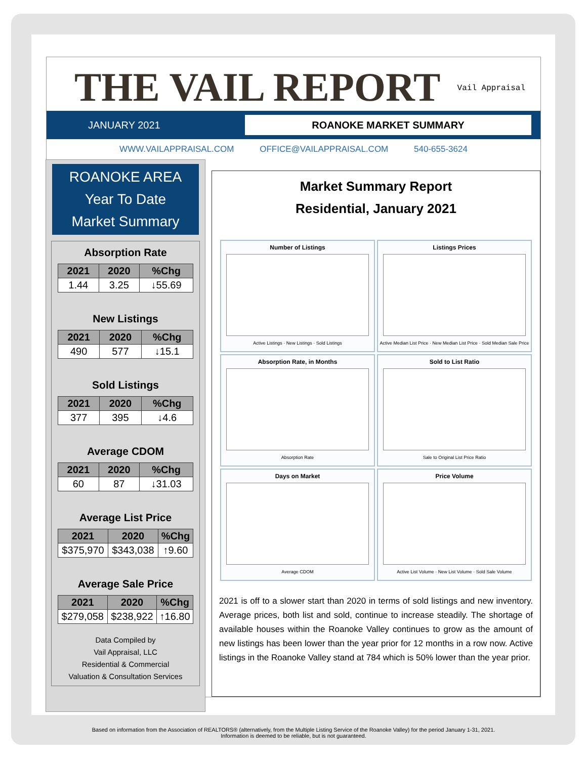THE VAIL REPORT
Vail Appraisal
JANUARY 2021
ROANOKE MARKET SUMMARY
WWW.VAILAPPRAISAL.COM OFFICE@VAILAPPRAISAL.COM 540-655-3624
ROANOKE AREA
Year To Date
Market Summary
Absorption Rate
| 2021 | 2020 | %Chg |
| --- | --- | --- |
| 1.44 | 3.25 | ↓55.69 |
New Listings
| 2021 | 2020 | %Chg |
| --- | --- | --- |
| 490 | 577 | ↓15.1 |
Sold Listings
| 2021 | 2020 | %Chg |
| --- | --- | --- |
| 377 | 395 | ↓4.6 |
Average CDOM
| 2021 | 2020 | %Chg |
| --- | --- | --- |
| 60 | 87 | ↓31.03 |
Average List Price
| 2021 | 2020 | %Chg |
| --- | --- | --- |
| $375,970 | $343,038 | ↑9.60 |
Average Sale Price
| 2021 | 2020 | %Chg |
| --- | --- | --- |
| $279,058 | $238,922 | ↑16.80 |
Data Compiled by
Vail Appraisal, LLC
Residential & Commercial
Valuation & Consultation Services
Market Summary Report
Residential, January 2021
Number of Listings
Active Listings · New Listings · Sold Listings
Listings Prices
Active Median List Price · New Median List Price · Sold Median Sale Price
Absorption Rate, in Months
Absorption Rate
Sold to List Ratio
Sale to Original List Price Ratio
Days on Market
Average CDOM
Price Volume
Active List Volume · New List Volume · Sold Sale Volume
2021 is off to a slower start than 2020 in terms of sold listings and new inventory. Average prices, both list and sold, continue to increase steadily. The shortage of available houses within the Roanoke Valley continues to grow as the amount of new listings has been lower than the year prior for 12 months in a row now. Active listings in the Roanoke Valley stand at 784 which is 50% lower than the year prior.
Based on information from the Association of REALTORS® (alternatively, from the Multiple Listing Service of the Roanoke Valley) for the period January 1-31, 2021.
Information is deemed to be reliable, but is not guaranteed.